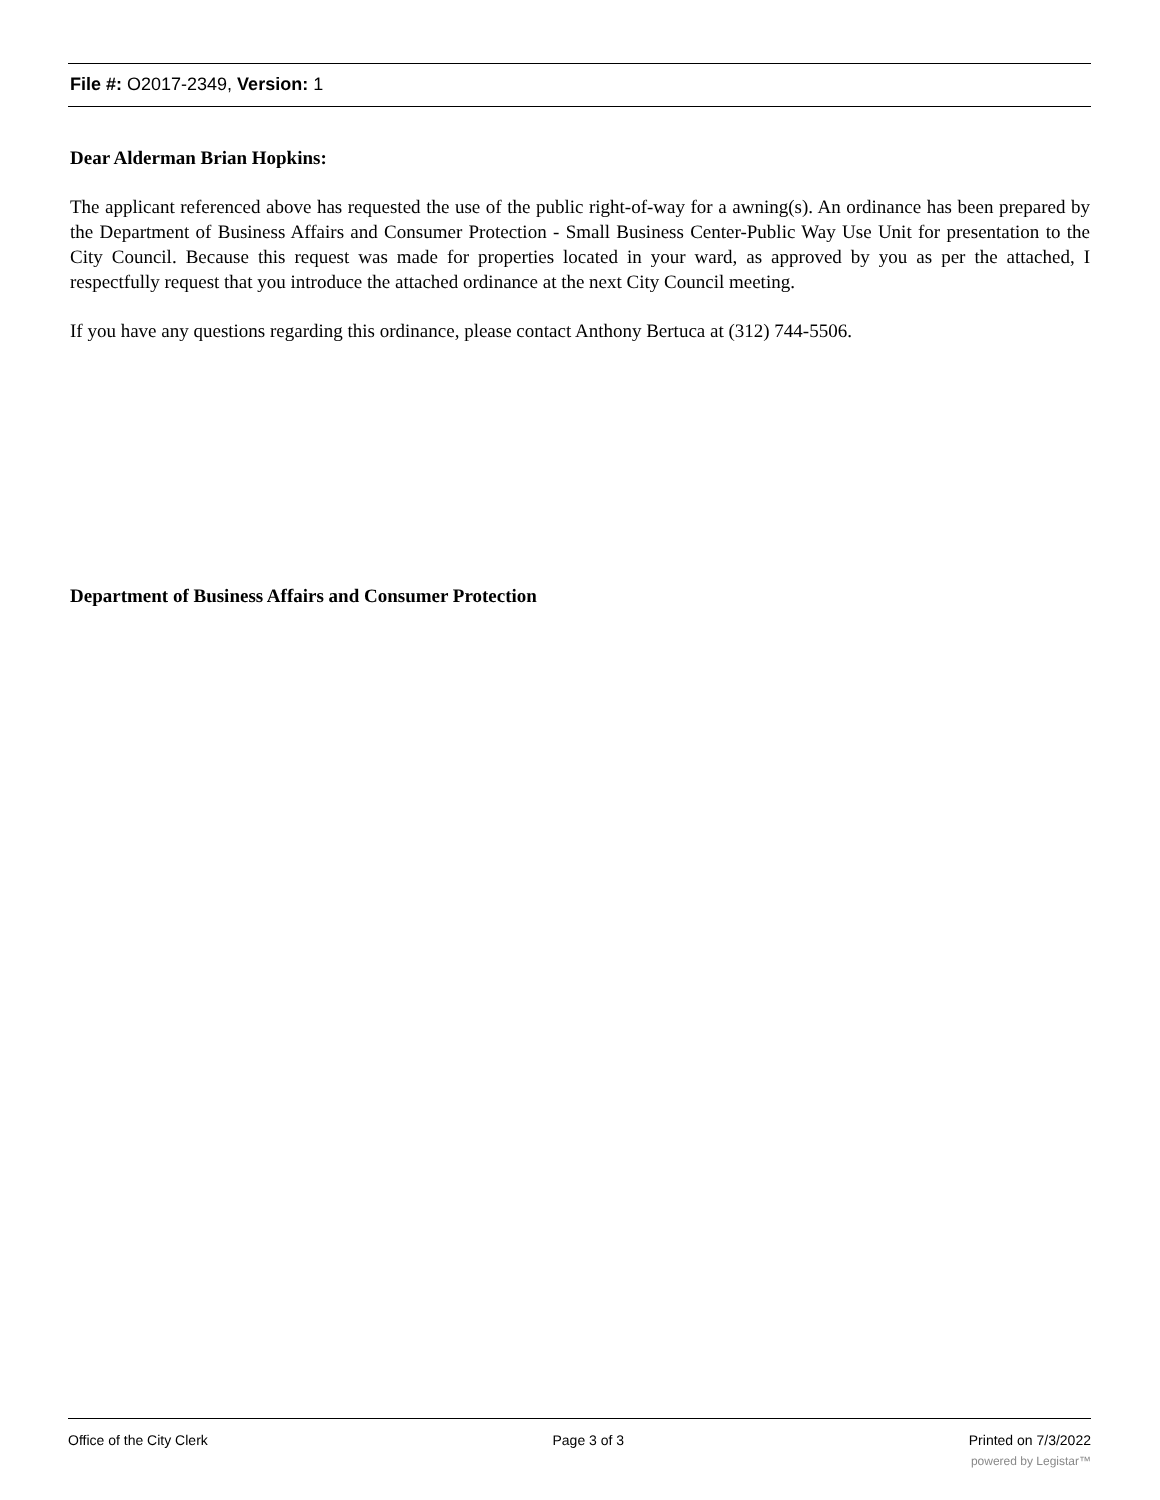File #: O2017-2349, Version: 1
Dear Alderman Brian Hopkins:
The applicant referenced above has requested the use of the public right-of-way for a awning(s). An ordinance has been prepared by the Department of Business Affairs and Consumer Protection - Small Business Center-Public Way Use Unit for presentation to the City Council. Because this request was made for properties located in your ward, as approved by you as per the attached, I respectfully request that you introduce the attached ordinance at the next City Council meeting.
If you have any questions regarding this ordinance, please contact Anthony Bertuca at (312) 744-5506.
Department of Business Affairs and Consumer Protection
Office of the City Clerk Page 3 of 3 Printed on 7/3/2022
powered by Legistar™